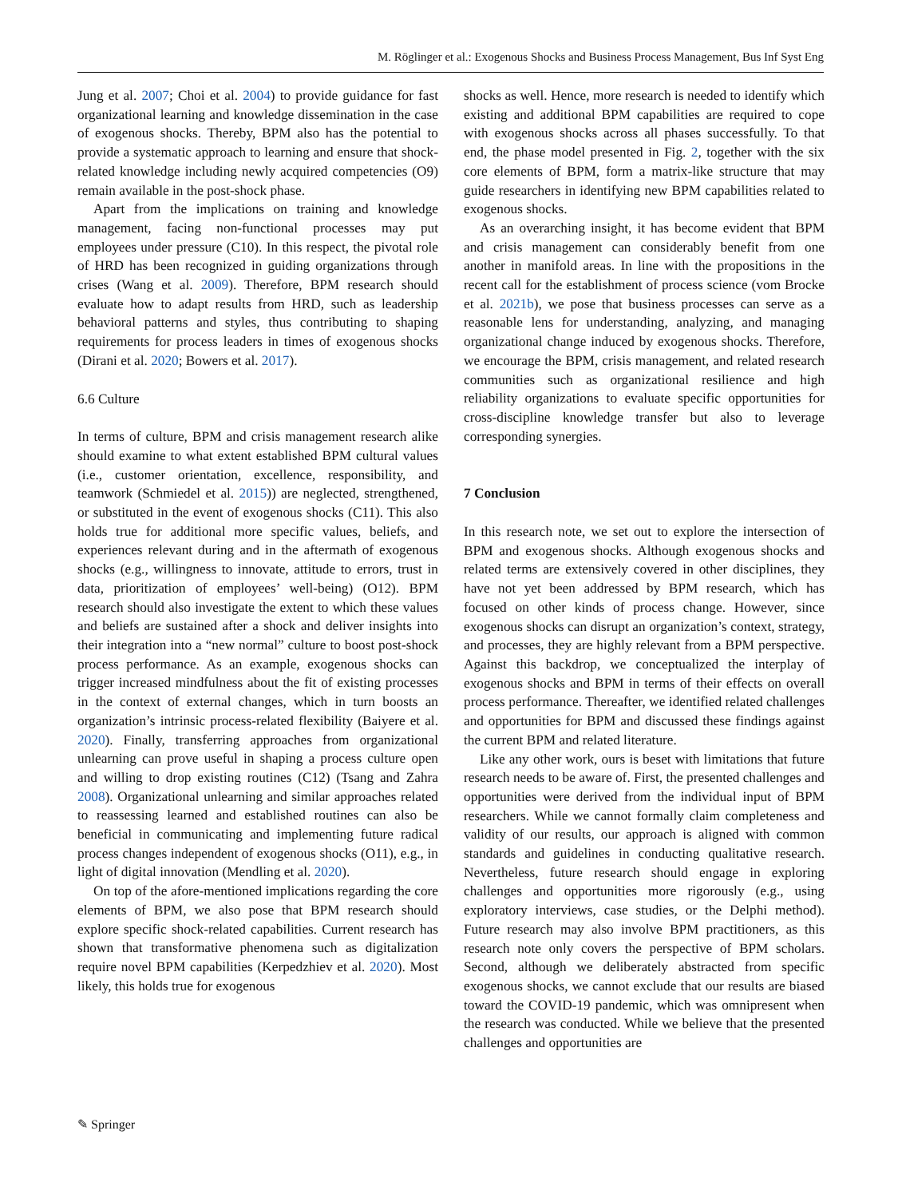M. Röglinger et al.: Exogenous Shocks and Business Process Management, Bus Inf Syst Eng
Jung et al. 2007; Choi et al. 2004) to provide guidance for fast organizational learning and knowledge dissemination in the case of exogenous shocks. Thereby, BPM also has the potential to provide a systematic approach to learning and ensure that shock-related knowledge including newly acquired competencies (O9) remain available in the post-shock phase.
Apart from the implications on training and knowledge management, facing non-functional processes may put employees under pressure (C10). In this respect, the pivotal role of HRD has been recognized in guiding organizations through crises (Wang et al. 2009). Therefore, BPM research should evaluate how to adapt results from HRD, such as leadership behavioral patterns and styles, thus contributing to shaping requirements for process leaders in times of exogenous shocks (Dirani et al. 2020; Bowers et al. 2017).
6.6 Culture
In terms of culture, BPM and crisis management research alike should examine to what extent established BPM cultural values (i.e., customer orientation, excellence, responsibility, and teamwork (Schmiedel et al. 2015)) are neglected, strengthened, or substituted in the event of exogenous shocks (C11). This also holds true for additional more specific values, beliefs, and experiences relevant during and in the aftermath of exogenous shocks (e.g., willingness to innovate, attitude to errors, trust in data, prioritization of employees’ well-being) (O12). BPM research should also investigate the extent to which these values and beliefs are sustained after a shock and deliver insights into their integration into a “new normal” culture to boost post-shock process performance. As an example, exogenous shocks can trigger increased mindfulness about the fit of existing processes in the context of external changes, which in turn boosts an organization’s intrinsic process-related flexibility (Baiyere et al. 2020). Finally, transferring approaches from organizational unlearning can prove useful in shaping a process culture open and willing to drop existing routines (C12) (Tsang and Zahra 2008). Organizational unlearning and similar approaches related to reassessing learned and established routines can also be beneficial in communicating and implementing future radical process changes independent of exogenous shocks (O11), e.g., in light of digital innovation (Mendling et al. 2020).
On top of the afore-mentioned implications regarding the core elements of BPM, we also pose that BPM research should explore specific shock-related capabilities. Current research has shown that transformative phenomena such as digitalization require novel BPM capabilities (Kerpedzhiev et al. 2020). Most likely, this holds true for exogenous
shocks as well. Hence, more research is needed to identify which existing and additional BPM capabilities are required to cope with exogenous shocks across all phases successfully. To that end, the phase model presented in Fig. 2, together with the six core elements of BPM, form a matrix-like structure that may guide researchers in identifying new BPM capabilities related to exogenous shocks.
As an overarching insight, it has become evident that BPM and crisis management can considerably benefit from one another in manifold areas. In line with the propositions in the recent call for the establishment of process science (vom Brocke et al. 2021b), we pose that business processes can serve as a reasonable lens for understanding, analyzing, and managing organizational change induced by exogenous shocks. Therefore, we encourage the BPM, crisis management, and related research communities such as organizational resilience and high reliability organizations to evaluate specific opportunities for cross-discipline knowledge transfer but also to leverage corresponding synergies.
7 Conclusion
In this research note, we set out to explore the intersection of BPM and exogenous shocks. Although exogenous shocks and related terms are extensively covered in other disciplines, they have not yet been addressed by BPM research, which has focused on other kinds of process change. However, since exogenous shocks can disrupt an organization’s context, strategy, and processes, they are highly relevant from a BPM perspective. Against this backdrop, we conceptualized the interplay of exogenous shocks and BPM in terms of their effects on overall process performance. Thereafter, we identified related challenges and opportunities for BPM and discussed these findings against the current BPM and related literature.
Like any other work, ours is beset with limitations that future research needs to be aware of. First, the presented challenges and opportunities were derived from the individual input of BPM researchers. While we cannot formally claim completeness and validity of our results, our approach is aligned with common standards and guidelines in conducting qualitative research. Nevertheless, future research should engage in exploring challenges and opportunities more rigorously (e.g., using exploratory interviews, case studies, or the Delphi method). Future research may also involve BPM practitioners, as this research note only covers the perspective of BPM scholars. Second, although we deliberately abstracted from specific exogenous shocks, we cannot exclude that our results are biased toward the COVID-19 pandemic, which was omnipresent when the research was conducted. While we believe that the presented challenges and opportunities are
✎ Springer